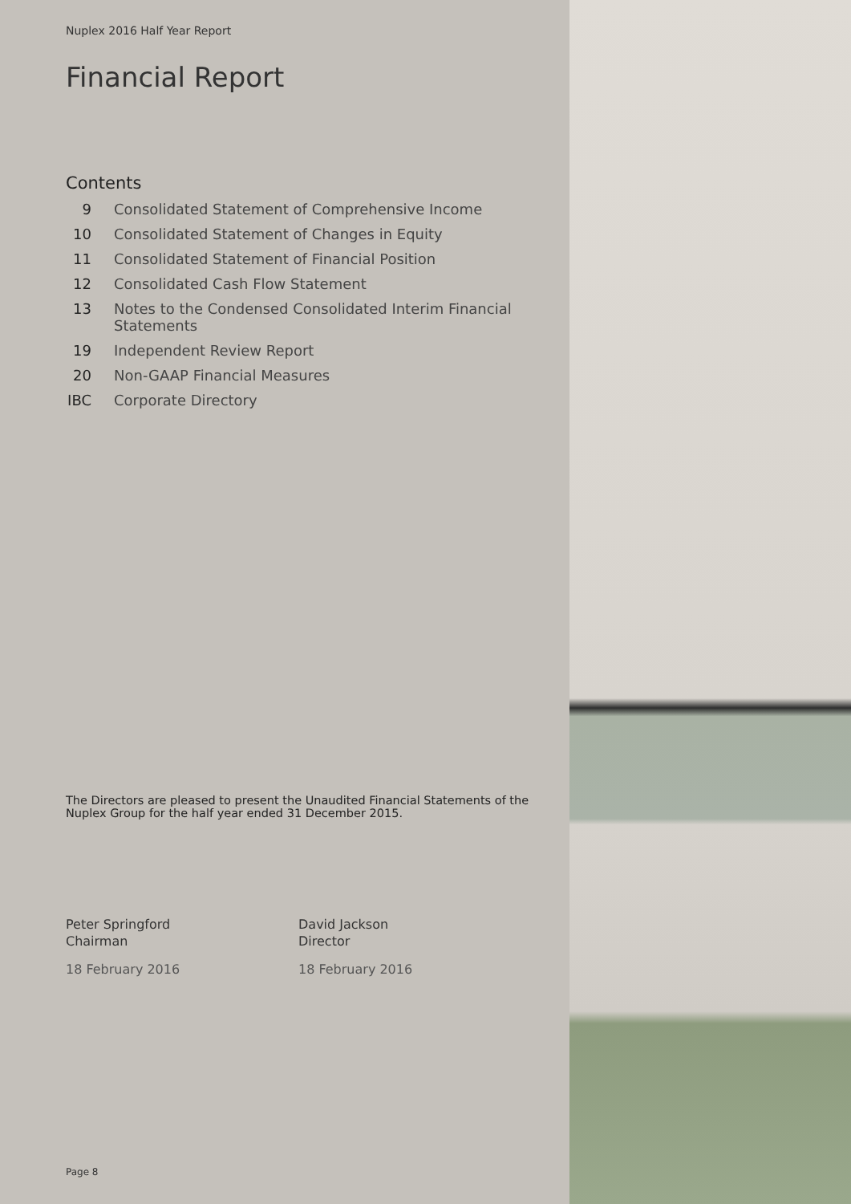Nuplex 2016 Half Year Report
Financial Report
Contents
9 Consolidated Statement of Comprehensive Income 10 Consolidated Statement of Changes in Equity 11 Consolidated Statement of Financial Position 12 Consolidated Cash Flow Statement 13 Notes to the Condensed Consolidated Interim Financial Statements 19 Independent Review Report 20 Non-GAAP Financial Measures IBC Corporate Directory
The Directors are pleased to present the Unaudited Financial Statements of the Nuplex Group for the half year ended 31 December 2015.
Peter Springford
Chairman
18 February 2016
David Jackson
Director
18 February 2016
Page 8